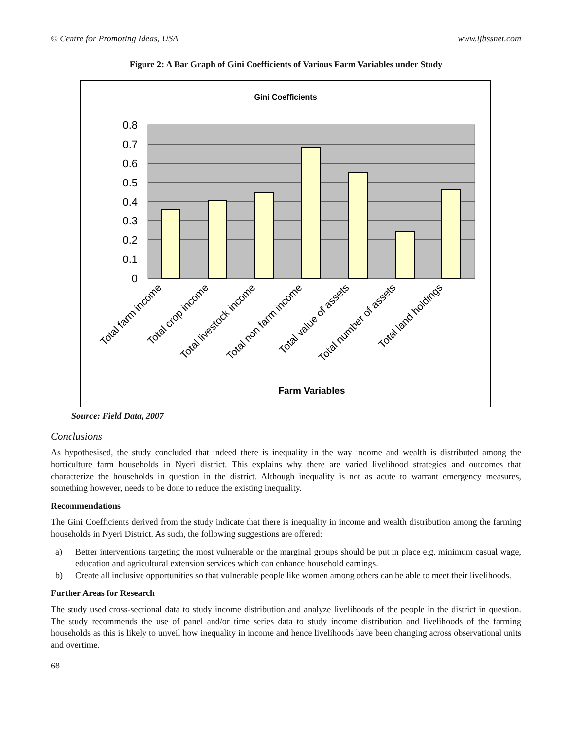© Centre for Promoting Ideas, USA www.ijbssnet.com
Figure 2: A Bar Graph of Gini Coefficients of Various Farm Variables under Study
Gini Coefficients
0.8
0.7
0.6
0.5
0.4
0.3
0.2
0.1
0
Total farm income
Total crop income
Total livestock income
Total non farm income
Total value of assets
Total number of assets
Total land holdings
Farm Variables
Source: Field Data, 2007
Conclusions
As hypothesised, the study concluded that indeed there is inequality in the way income and wealth is distributed among the horticulture farm households in Nyeri district. This explains why there are varied livelihood strategies and outcomes that characterize the households in question in the district. Although inequality is not as acute to warrant emergency measures, something however, needs to be done to reduce the existing inequality.
Recommendations
The Gini Coefficients derived from the study indicate that there is inequality in income and wealth distribution among the farming households in Nyeri District. As such, the following suggestions are offered:
a) Better interventions targeting the most vulnerable or the marginal groups should be put in place e.g. minimum casual wage, education and agricultural extension services which can enhance household earnings.
b) Create all inclusive opportunities so that vulnerable people like women among others can be able to meet their livelihoods.
Further Areas for Research
The study used cross-sectional data to study income distribution and analyze livelihoods of the people in the district in question. The study recommends the use of panel and/or time series data to study income distribution and livelihoods of the farming households as this is likely to unveil how inequality in income and hence livelihoods have been changing across observational units and overtime.
68